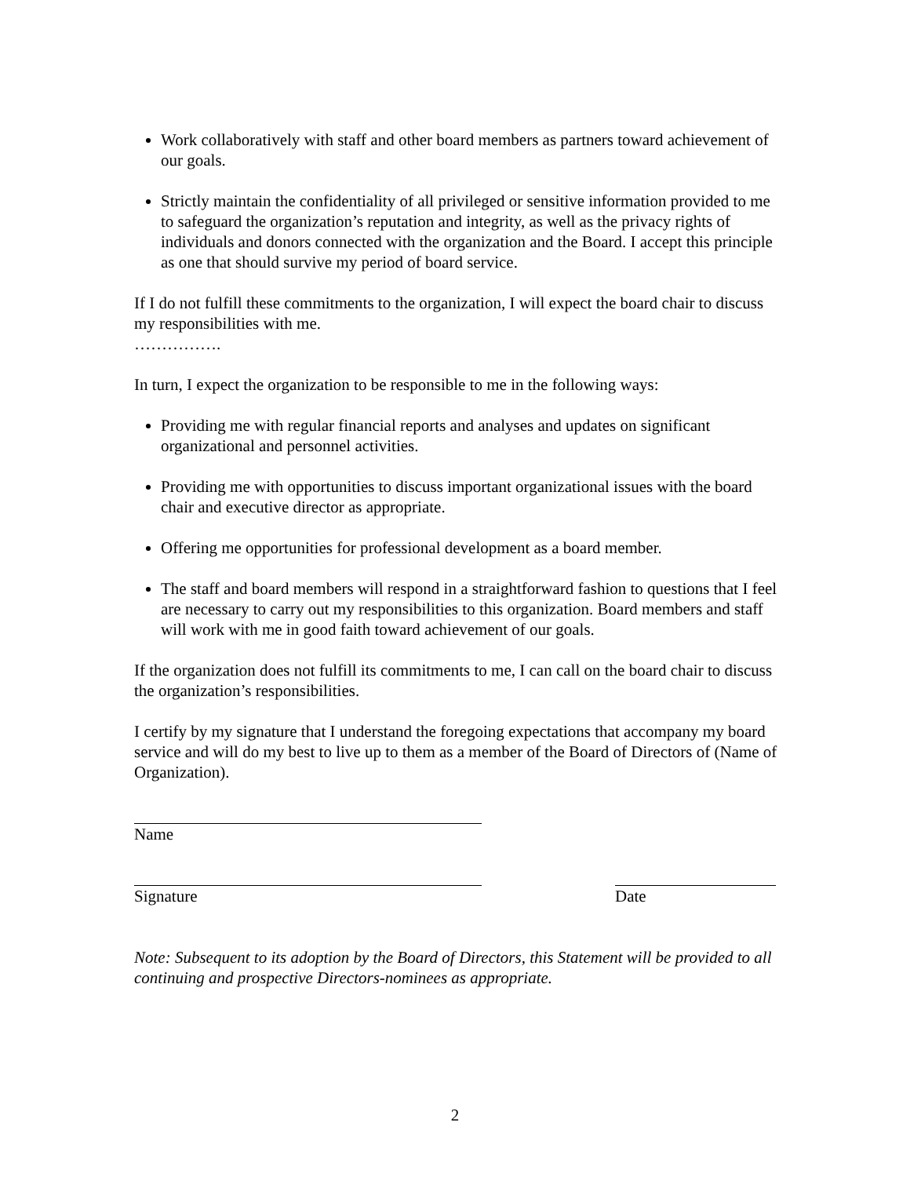Work collaboratively with staff and other board members as partners toward achievement of our goals.
Strictly maintain the confidentiality of all privileged or sensitive information provided to me to safeguard the organization’s reputation and integrity, as well as the privacy rights of individuals and donors connected with the organization and the Board. I accept this principle as one that should survive my period of board service.
If I do not fulfill these commitments to the organization, I will expect the board chair to discuss my responsibilities with me.
…………….
In turn, I expect the organization to be responsible to me in the following ways:
Providing me with regular financial reports and analyses and updates on significant organizational and personnel activities.
Providing me with opportunities to discuss important organizational issues with the board chair and executive director as appropriate.
Offering me opportunities for professional development as a board member.
The staff and board members will respond in a straightforward fashion to questions that I feel are necessary to carry out my responsibilities to this organization. Board members and staff will work with me in good faith toward achievement of our goals.
If the organization does not fulfill its commitments to me, I can call on the board chair to discuss the organization’s responsibilities.
I certify by my signature that I understand the foregoing expectations that accompany my board service and will do my best to live up to them as a member of the Board of Directors of (Name of Organization).
Name
Signature Date
Note: Subsequent to its adoption by the Board of Directors, this Statement will be provided to all continuing and prospective Directors-nominees as appropriate.
2